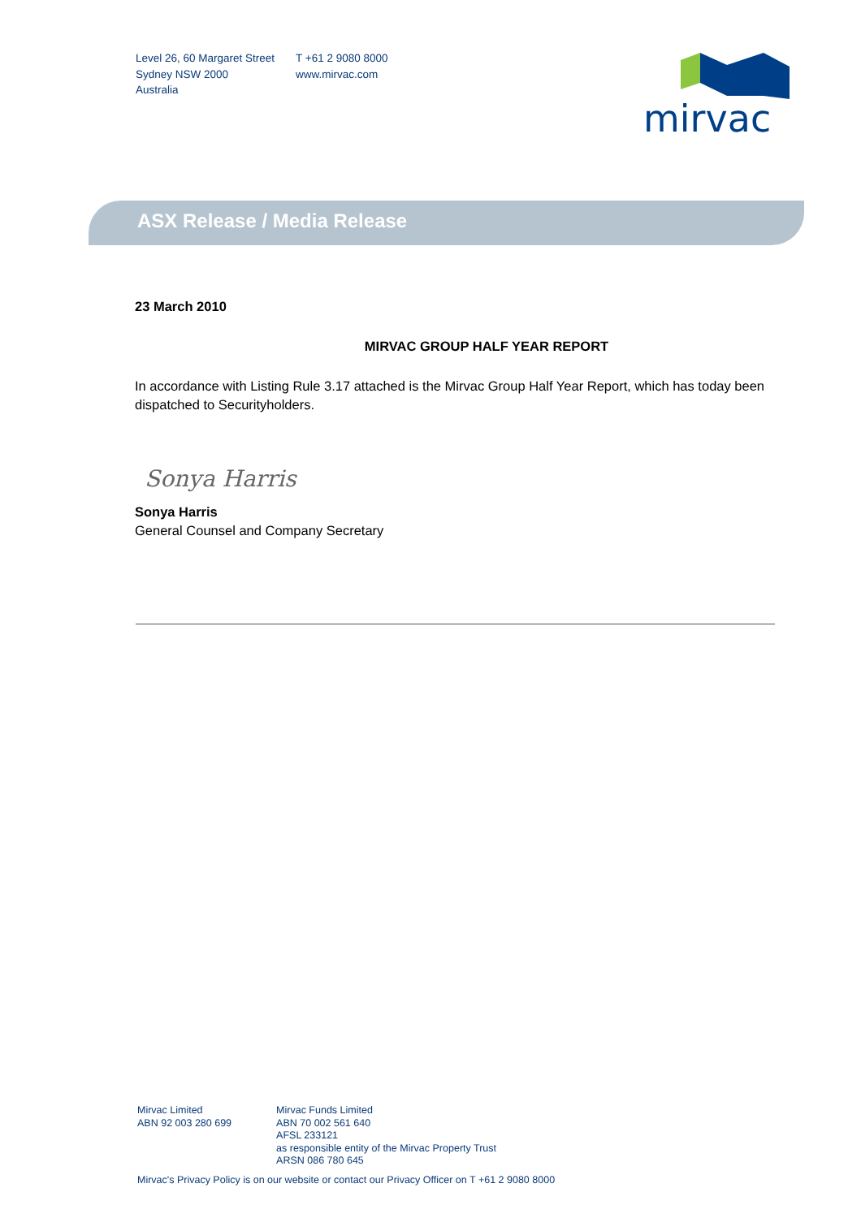Level 26, 60 Margaret Street
Sydney NSW 2000
Australia
T +61 2 9080 8000
www.mirvac.com
mirvac
ASX Release / Media Release
23 March 2010
MIRVAC GROUP HALF YEAR REPORT
In accordance with Listing Rule 3.17 attached is the Mirvac Group Half Year Report, which has today been dispatched to Securityholders.
Sonya Harris
Sonya Harris
General Counsel and Company Secretary
Mirvac Limited
ABN 92 003 280 699
Mirvac Funds Limited
ABN 70 002 561 640
AFSL 233121
as responsible entity of the Mirvac Property Trust
ARSN 086 780 645
Mirvac's Privacy Policy is on our website or contact our Privacy Officer on T +61 2 9080 8000